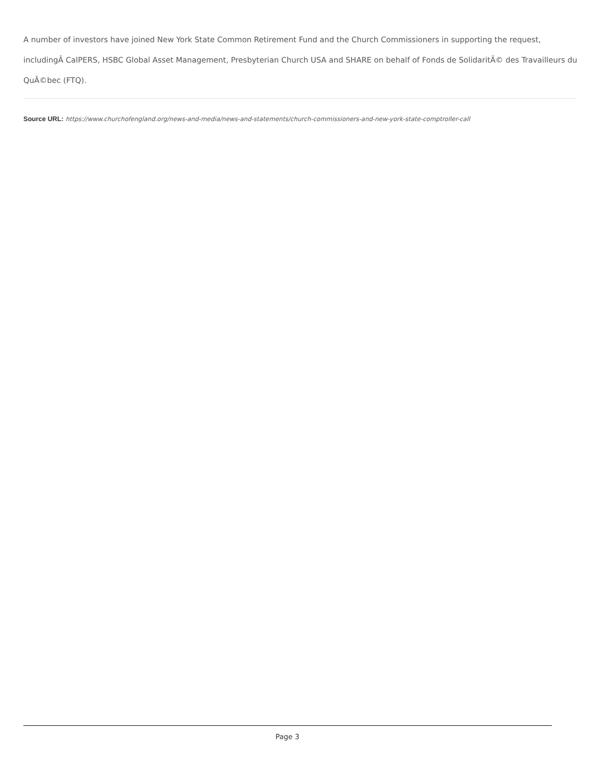A number of investors have joined New York State Common Retirement Fund and the Church Commissioners in supporting the request, includingÂ CalPERS, HSBC Global Asset Management, Presbyterian Church USA and SHARE on behalf of Fonds de SolidaritÃ© des Travailleurs du QuÃ©bec (FTQ).
Source URL: https://www.churchofengland.org/news-and-media/news-and-statements/church-commissioners-and-new-york-state-comptroller-call
Page 3